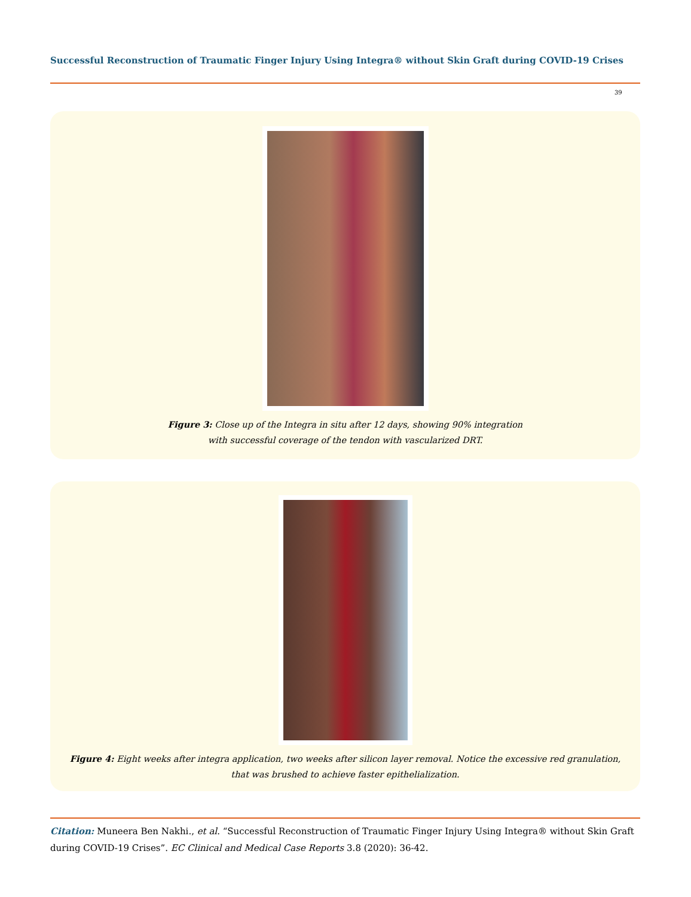Successful Reconstruction of Traumatic Finger Injury Using Integra® without Skin Graft during COVID-19 Crises
39
Figure 3: Close up of the Integra in situ after 12 days, showing 90% integration
with successful coverage of the tendon with vascularized DRT.
Figure 4: Eight weeks after integra application, two weeks after silicon layer removal. Notice the excessive red granulation,
that was brushed to achieve faster epithelialization.
Citation: Muneera Ben Nakhi., et al. “Successful Reconstruction of Traumatic Finger Injury Using Integra® without Skin Graft during COVID-19 Crises”. EC Clinical and Medical Case Reports 3.8 (2020): 36-42.